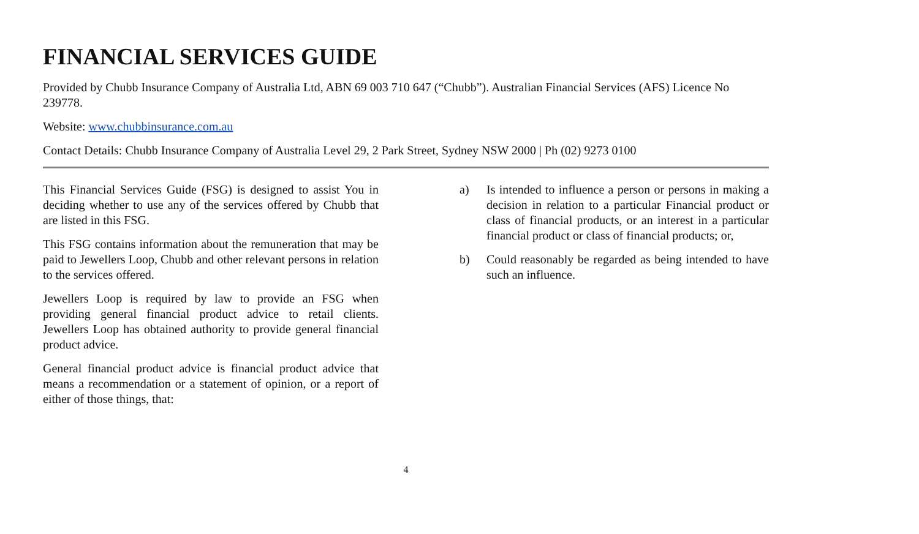FINANCIAL SERVICES GUIDE
Provided by Chubb Insurance Company of Australia Ltd, ABN 69 003 710 647 (“Chubb”). Australian Financial Services (AFS) Licence No 239778.
Website: www.chubbinsurance.com.au
Contact Details: Chubb Insurance Company of Australia Level 29, 2 Park Street, Sydney NSW 2000 | Ph (02) 9273 0100
This Financial Services Guide (FSG) is designed to assist You in deciding whether to use any of the services offered by Chubb that are listed in this FSG.
This FSG contains information about the remuneration that may be paid to Jewellers Loop, Chubb and other relevant persons in relation to the services offered.
Jewellers Loop is required by law to provide an FSG when providing general financial product advice to retail clients. Jewellers Loop has obtained authority to provide general financial product advice.
General financial product advice is financial product advice that means a recommendation or a statement of opinion, or a report of either of those things, that:
a) Is intended to influence a person or persons in making a decision in relation to a particular Financial product or class of financial products, or an interest in a particular financial product or class of financial products; or,
b) Could reasonably be regarded as being intended to have such an influence.
4